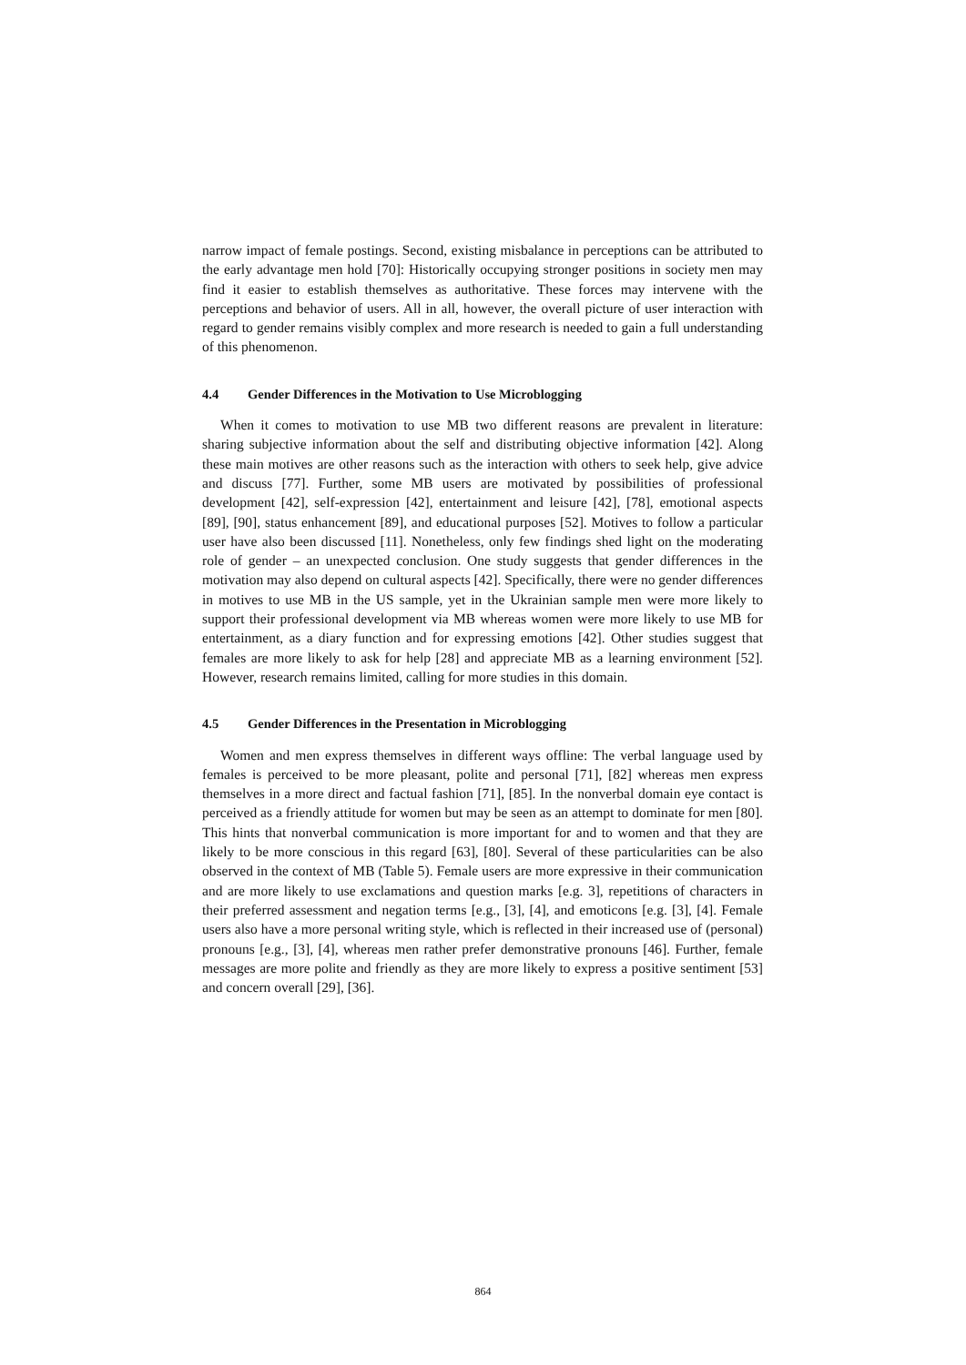narrow impact of female postings. Second, existing misbalance in perceptions can be attributed to the early advantage men hold [70]: Historically occupying stronger positions in society men may find it easier to establish themselves as authoritative. These forces may intervene with the perceptions and behavior of users. All in all, however, the overall picture of user interaction with regard to gender remains visibly complex and more research is needed to gain a full understanding of this phenomenon.
4.4 Gender Differences in the Motivation to Use Microblogging
When it comes to motivation to use MB two different reasons are prevalent in literature: sharing subjective information about the self and distributing objective information [42]. Along these main motives are other reasons such as the interaction with others to seek help, give advice and discuss [77]. Further, some MB users are motivated by possibilities of professional development [42], self-expression [42], entertainment and leisure [42], [78], emotional aspects [89], [90], status enhancement [89], and educational purposes [52]. Motives to follow a particular user have also been discussed [11]. Nonetheless, only few findings shed light on the moderating role of gender – an unexpected conclusion. One study suggests that gender differences in the motivation may also depend on cultural aspects [42]. Specifically, there were no gender differences in motives to use MB in the US sample, yet in the Ukrainian sample men were more likely to support their professional development via MB whereas women were more likely to use MB for entertainment, as a diary function and for expressing emotions [42]. Other studies suggest that females are more likely to ask for help [28] and appreciate MB as a learning environment [52]. However, research remains limited, calling for more studies in this domain.
4.5 Gender Differences in the Presentation in Microblogging
Women and men express themselves in different ways offline: The verbal language used by females is perceived to be more pleasant, polite and personal [71], [82] whereas men express themselves in a more direct and factual fashion [71], [85]. In the nonverbal domain eye contact is perceived as a friendly attitude for women but may be seen as an attempt to dominate for men [80]. This hints that nonverbal communication is more important for and to women and that they are likely to be more conscious in this regard [63], [80]. Several of these particularities can be also observed in the context of MB (Table 5). Female users are more expressive in their communication and are more likely to use exclamations and question marks [e.g. 3], repetitions of characters in their preferred assessment and negation terms [e.g., [3], [4], and emoticons [e.g. [3], [4]. Female users also have a more personal writing style, which is reflected in their increased use of (personal) pronouns [e.g., [3], [4], whereas men rather prefer demonstrative pronouns [46]. Further, female messages are more polite and friendly as they are more likely to express a positive sentiment [53] and concern overall [29], [36].
864